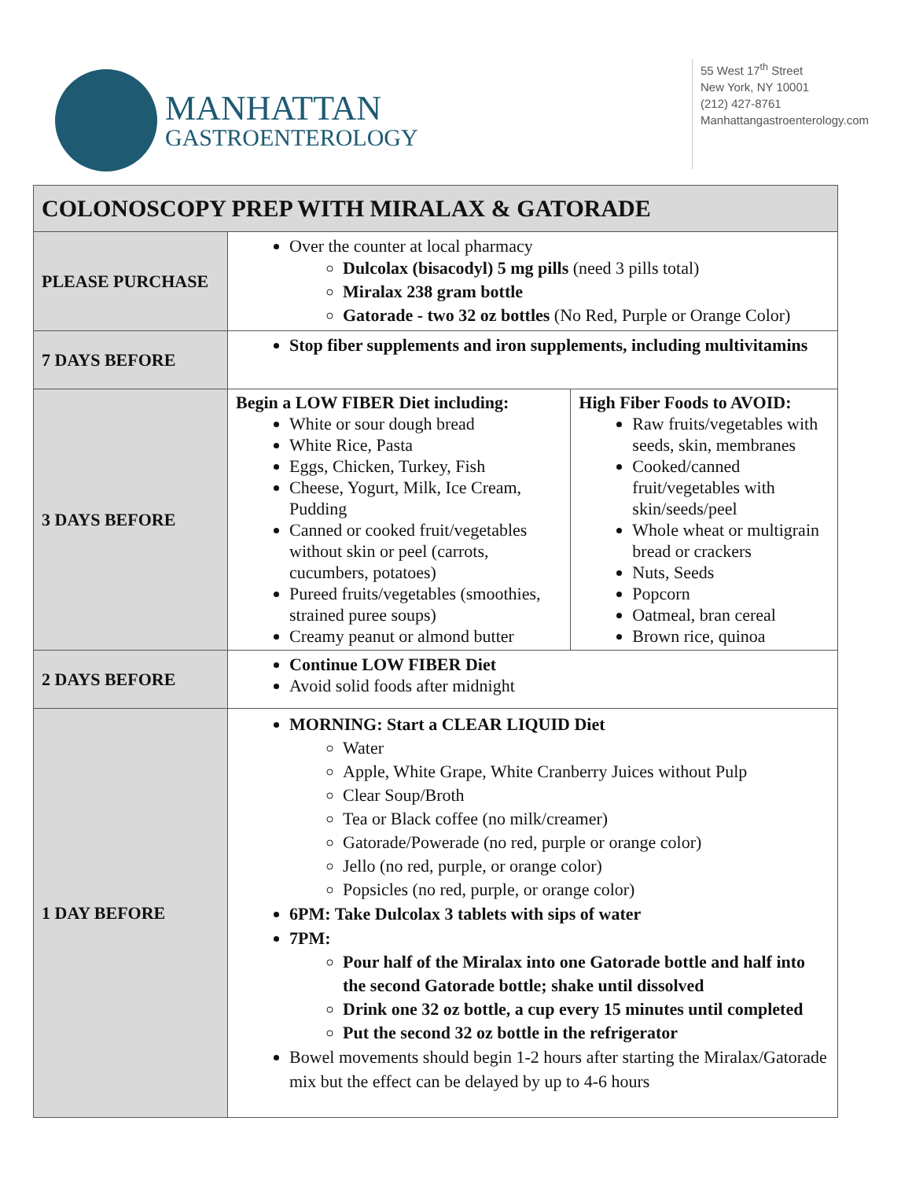MANHATTAN
GASTROENTEROLOGY
55 West 17<sup>th</sup> Street
New York, NY 10001
(212) 427-8761
Manhattangastroenterology.com
| COLONOSCOPY PREP WITH MIRALAX & GATORADE | | |
| --- | --- | --- |
| PLEASE PURCHASE | Over the counter at local pharmacy Dulcolax (bisacodyl) 5 mg pills (need 3 pills total) Miralax 238 gram bottle Gatorade - two 32 oz bottles (No Red, Purple or Orange Color) | |
| 7 DAYS BEFORE | Stop fiber supplements and iron supplements, including multivitamins | |
| 3 DAYS BEFORE | Begin a LOW FIBER Diet including: White or sour dough bread White Rice, Pasta Eggs, Chicken, Turkey, Fish Cheese, Yogurt, Milk, Ice Cream, Pudding Canned or cooked fruit/vegetables without skin or peel (carrots, cucumbers, potatoes) Pureed fruits/vegetables (smoothies, strained puree soups) Creamy peanut or almond butter | High Fiber Foods to AVOID: Raw fruits/vegetables with seeds, skin, membranes Cooked/canned fruit/vegetables with skin/seeds/peel Whole wheat or multigrain bread or crackers Nuts, Seeds Popcorn Oatmeal, bran cereal Brown rice, quinoa |
| 2 DAYS BEFORE | Continue LOW FIBER Diet Avoid solid foods after midnight | |
| 1 DAY BEFORE | MORNING: Start a CLEAR LIQUID Diet Water Apple, White Grape, White Cranberry Juices without Pulp Clear Soup/Broth Tea or Black coffee (no milk/creamer) Gatorade/Powerade (no red, purple or orange color) Jello (no red, purple, or orange color) Popsicles (no red, purple, or orange color) 6PM: Take Dulcolax 3 tablets with sips of water 7PM: Pour half of the Miralax into one Gatorade bottle and half into the second Gatorade bottle; shake until dissolved Drink one 32 oz bottle, a cup every 15 minutes until completed Put the second 32 oz bottle in the refrigerator Bowel movements should begin 1-2 hours after starting the Miralax/Gatorade mix but the effect can be delayed by up to 4-6 hours | |